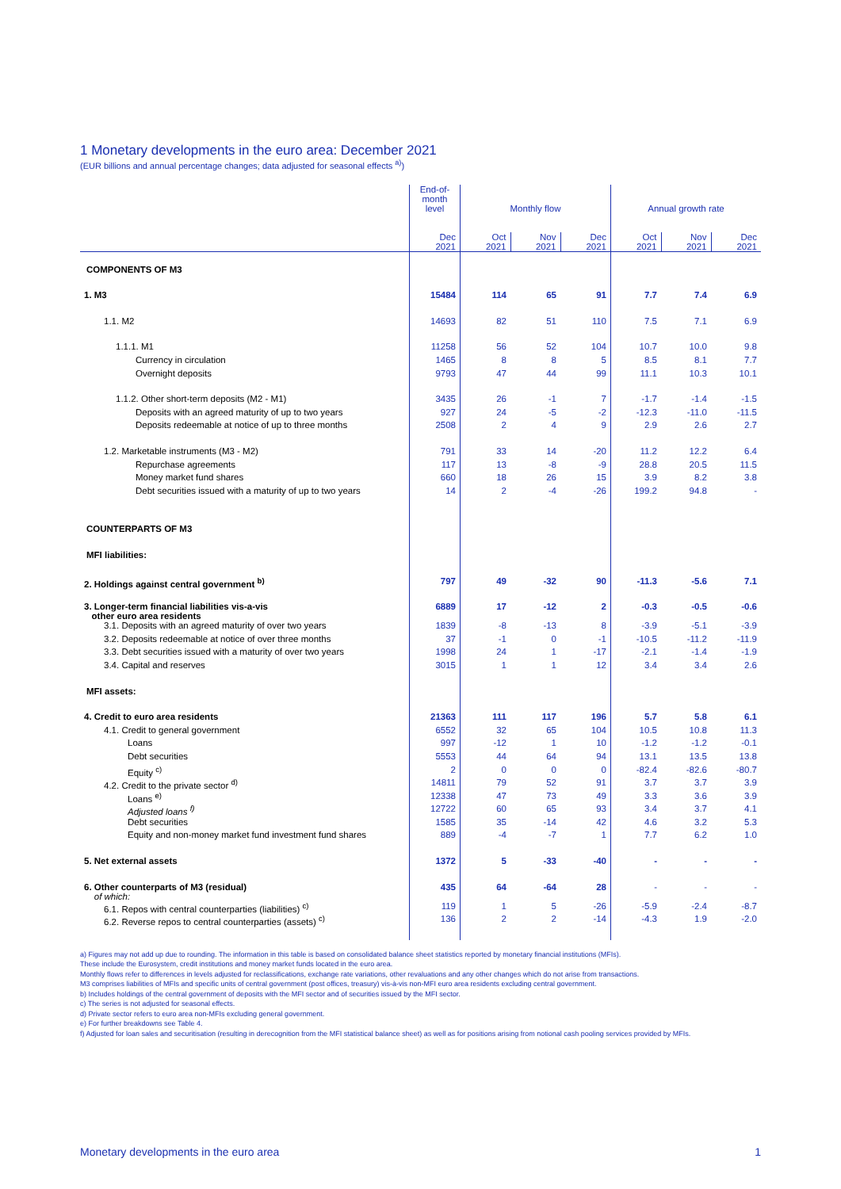1 Monetary developments in the euro area: December 2021
(EUR billions and annual percentage changes; data adjusted for seasonal effects <sup>a)</sup>)
| | End-of- month level | Monthly flow | | | Annual growth rate | | |
| --- | --- | --- | --- | --- | --- | --- | --- |
| | Dec 2021 | Oct 2021 | Nov 2021 | Dec 2021 | Oct 2021 | Nov 2021 | Dec 2021 |
| COMPONENTS OF M3 | | | | | | | |
| 1. M3 | 15484 | 114 | 65 | 91 | 7.7 | 7.4 | 6.9 |
| 1.1. M2 | 14693 | 82 | 51 | 110 | 7.5 | 7.1 | 6.9 |
| 1.1.1. M1 | 11258 | 56 | 52 | 104 | 10.7 | 10.0 | 9.8 |
| Currency in circulation | 1465 | 8 | 8 | 5 | 8.5 | 8.1 | 7.7 |
| Overnight deposits | 9793 | 47 | 44 | 99 | 11.1 | 10.3 | 10.1 |
| 1.1.2. Other short-term deposits (M2 - M1) | 3435 | 26 | -1 | 7 | -1.7 | -1.4 | -1.5 |
| Deposits with an agreed maturity of up to two years | 927 | 24 | -5 | -2 | -12.3 | -11.0 | -11.5 |
| Deposits redeemable at notice of up to three months | 2508 | 2 | 4 | 9 | 2.9 | 2.6 | 2.7 |
| 1.2. Marketable instruments (M3 - M2) | 791 | 33 | 14 | -20 | 11.2 | 12.2 | 6.4 |
| Repurchase agreements | 117 | 13 | -8 | -9 | 28.8 | 20.5 | 11.5 |
| Money market fund shares | 660 | 18 | 26 | 15 | 3.9 | 8.2 | 3.8 |
| Debt securities issued with a maturity of up to two years | 14 | 2 | -4 | -26 | 199.2 | 94.8 | - |
| COUNTERPARTS OF M3 | | | | | | | |
| MFI liabilities: | | | | | | | |
| 2. Holdings against central government <sup>b)</sup> | 797 | 49 | -32 | 90 | -11.3 | -5.6 | 7.1 |
| 3. Longer-term financial liabilities vis-a-vis other euro area residents | 6889 | 17 | -12 | 2 | -0.3 | -0.5 | -0.6 |
| 3.1. Deposits with an agreed maturity of over two years | 1839 | -8 | -13 | 8 | -3.9 | -5.1 | -3.9 |
| 3.2. Deposits redeemable at notice of over three months | 37 | -1 | 0 | -1 | -10.5 | -11.2 | -11.9 |
| 3.3. Debt securities issued with a maturity of over two years | 1998 | 24 | 1 | -17 | -2.1 | -1.4 | -1.9 |
| 3.4. Capital and reserves | 3015 | 1 | 1 | 12 | 3.4 | 3.4 | 2.6 |
| MFI assets: | | | | | | | |
| 4. Credit to euro area residents | 21363 | 111 | 117 | 196 | 5.7 | 5.8 | 6.1 |
| 4.1. Credit to general government | 6552 | 32 | 65 | 104 | 10.5 | 10.8 | 11.3 |
| Loans | 997 | -12 | 1 | 10 | -1.2 | -1.2 | -0.1 |
| Debt securities | 5553 | 44 | 64 | 94 | 13.1 | 13.5 | 13.8 |
| Equity <sup>c)</sup> | 2 | 0 | 0 | 0 | -82.4 | -82.6 | -80.7 |
| 4.2. Credit to the private sector <sup>d)</sup> | 14811 | 79 | 52 | 91 | 3.7 | 3.7 | 3.9 |
| Loans <sup>e)</sup> | 12338 | 47 | 73 | 49 | 3.3 | 3.6 | 3.9 |
| Adjusted loans <sup>f)</sup> | 12722 | 60 | 65 | 93 | 3.4 | 3.7 | 4.1 |
| Debt securities | 1585 | 35 | -14 | 42 | 4.6 | 3.2 | 5.3 |
| Equity and non-money market fund investment fund shares | 889 | -4 | -7 | 1 | 7.7 | 6.2 | 1.0 |
| 5. Net external assets | 1372 | 5 | -33 | -40 | - | - | - |
| 6. Other counterparts of M3 (residual) of which: | 435 | 64 | -64 | 28 | - | - | - |
| 6.1. Repos with central counterparties (liabilities) <sup>c)</sup> | 119 | 1 | 5 | -26 | -5.9 | -2.4 | -8.7 |
| 6.2. Reverse repos to central counterparties (assets) <sup>c)</sup> | 136 | 2 | 2 | -14 | -4.3 | 1.9 | -2.0 |
a) Figures may not add up due to rounding. The information in this table is based on consolidated balance sheet statistics reported by monetary financial institutions (MFIs).
These include the Eurosystem, credit institutions and money market funds located in the euro area.
Monthly flows refer to differences in levels adjusted for reclassifications, exchange rate variations, other revaluations and any other changes which do not arise from transactions.
M3 comprises liabilities of MFIs and specific units of central government (post offices, treasury) vis-à-vis non-MFI euro area residents excluding central government.
b) Includes holdings of the central government of deposits with the MFI sector and of securities issued by the MFI sector.
c) The series is not adjusted for seasonal effects.
d) Private sector refers to euro area non-MFIs excluding general government.
e) For further breakdowns see Table 4.
f) Adjusted for loan sales and securitisation (resulting in derecognition from the MFI statistical balance sheet) as well as for positions arising from notional cash pooling services provided by MFIs.
Monetary developments in the euro area 1